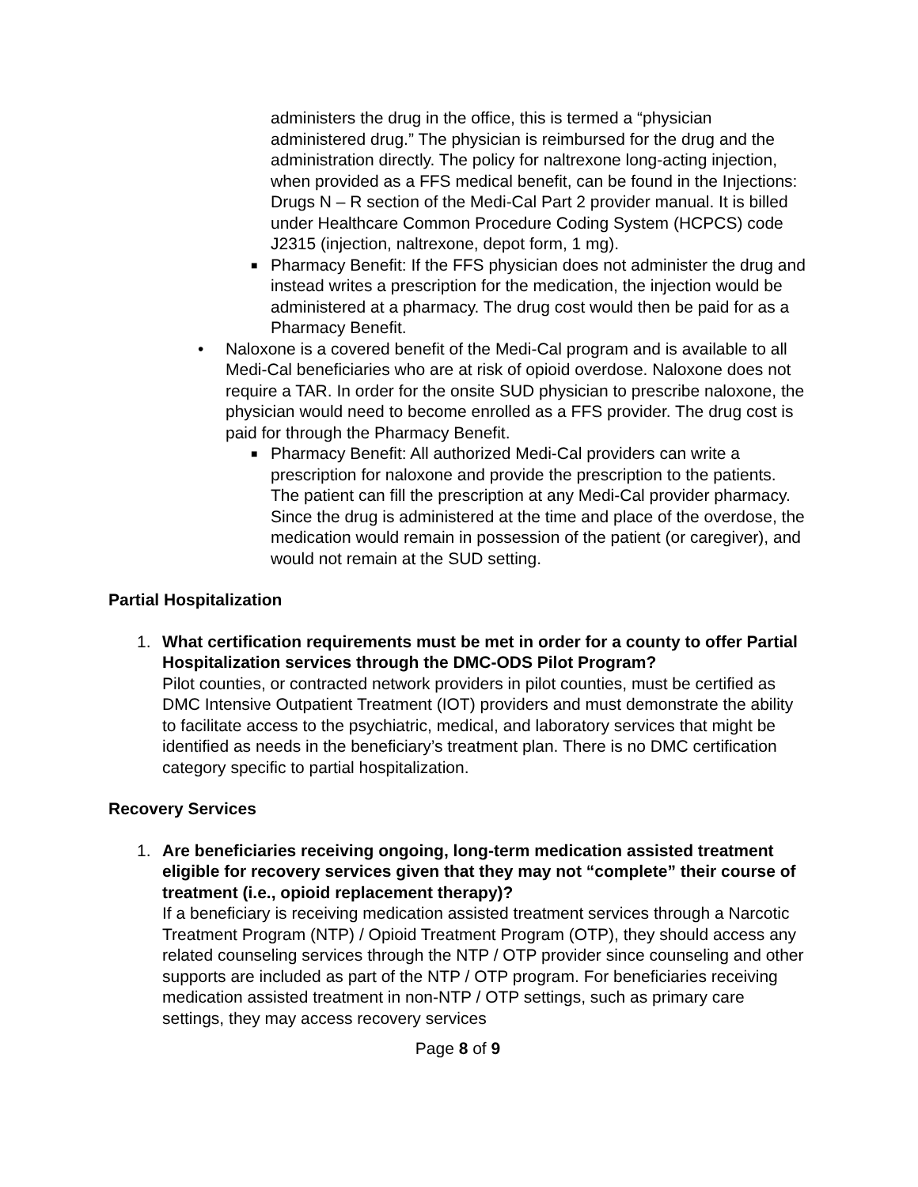administers the drug in the office, this is termed a “physician administered drug.” The physician is reimbursed for the drug and the administration directly. The policy for naltrexone long-acting injection, when provided as a FFS medical benefit, can be found in the Injections: Drugs N – R section of the Medi-Cal Part 2 provider manual. It is billed under Healthcare Common Procedure Coding System (HCPCS) code J2315 (injection, naltrexone, depot form, 1 mg).
■
Pharmacy Benefit: If the FFS physician does not administer the drug and instead writes a prescription for the medication, the injection would be administered at a pharmacy. The drug cost would then be paid for as a Pharmacy Benefit.
• Naloxone is a covered benefit of the Medi-Cal program and is available to all Medi-Cal beneficiaries who are at risk of opioid overdose. Naloxone does not require a TAR. In order for the onsite SUD physician to prescribe naloxone, the physician would need to become enrolled as a FFS provider. The drug cost is paid for through the Pharmacy Benefit.
■
Pharmacy Benefit: All authorized Medi-Cal providers can write a prescription for naloxone and provide the prescription to the patients. The patient can fill the prescription at any Medi-Cal provider pharmacy. Since the drug is administered at the time and place of the overdose, the medication would remain in possession of the patient (or caregiver), and would not remain at the SUD setting.
Partial Hospitalization
1. What certification requirements must be met in order for a county to offer Partial Hospitalization services through the DMC-ODS Pilot Program?
Pilot counties, or contracted network providers in pilot counties, must be certified as DMC Intensive Outpatient Treatment (IOT) providers and must demonstrate the ability to facilitate access to the psychiatric, medical, and laboratory services that might be identified as needs in the beneficiary’s treatment plan. There is no DMC certification category specific to partial hospitalization.
Recovery Services
1. Are beneficiaries receiving ongoing, long-term medication assisted treatment eligible for recovery services given that they may not “complete” their course of treatment (i.e., opioid replacement therapy)?
If a beneficiary is receiving medication assisted treatment services through a Narcotic Treatment Program (NTP) / Opioid Treatment Program (OTP), they should access any related counseling services through the NTP / OTP provider since counseling and other supports are included as part of the NTP / OTP program. For beneficiaries receiving medication assisted treatment in non-NTP / OTP settings, such as primary care settings, they may access recovery services
Page 8 of 9